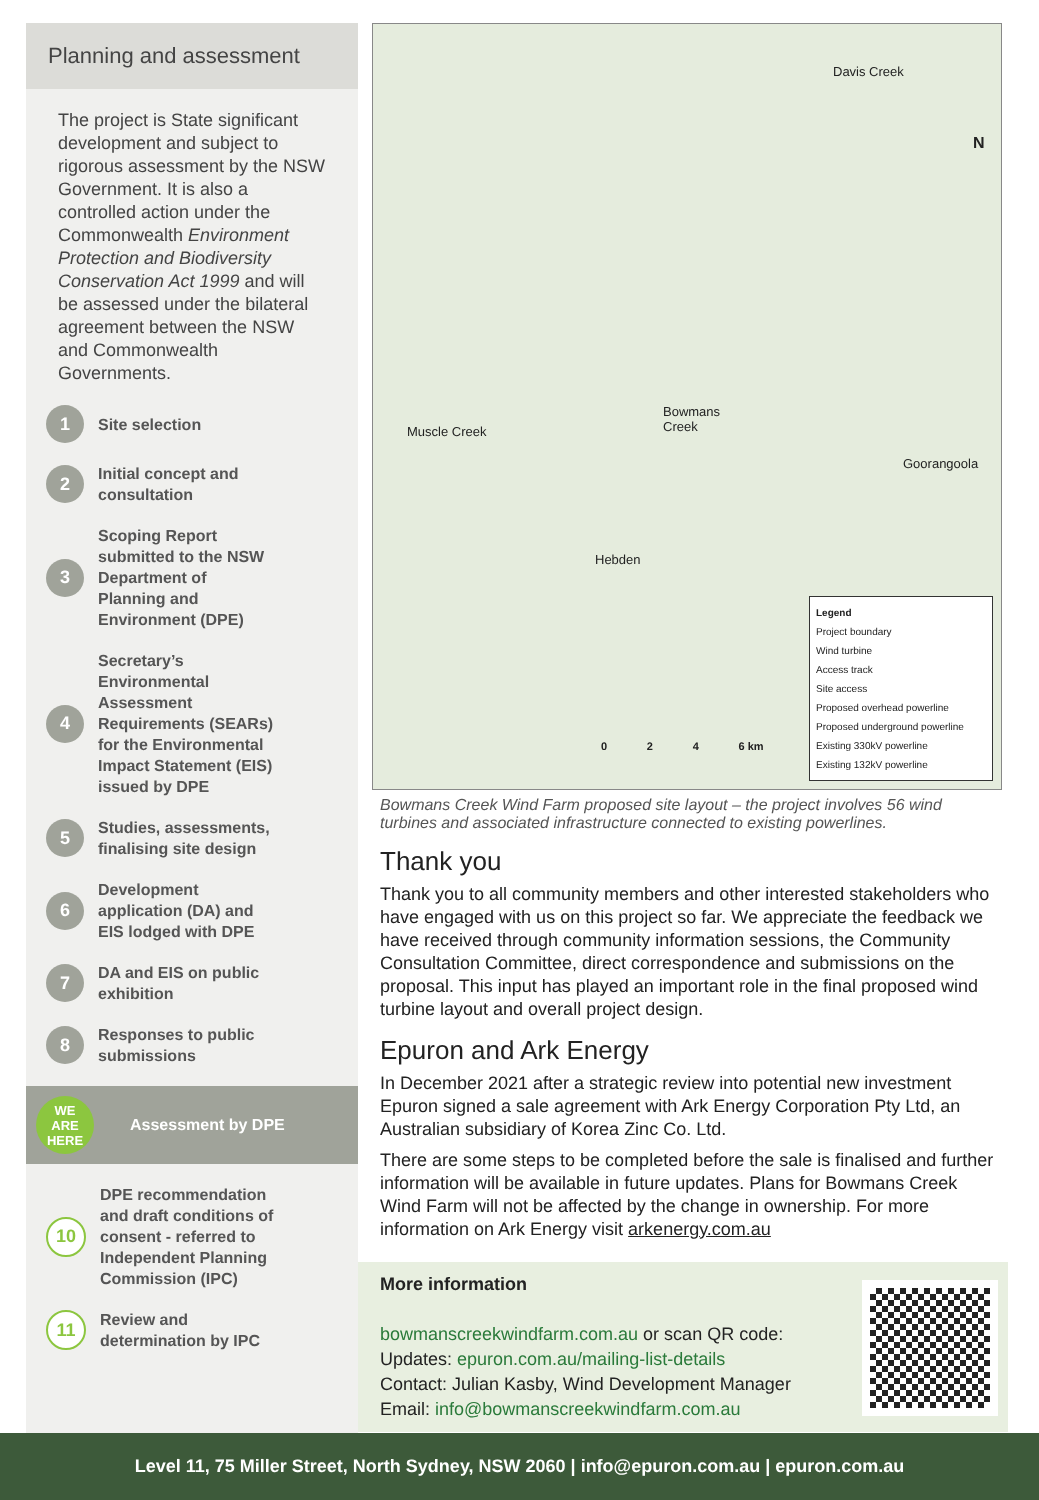Planning and assessment
The project is State significant development and subject to rigorous assessment by the NSW Government. It is also a controlled action under the Commonwealth Environment Protection and Biodiversity Conservation Act 1999 and will be assessed under the bilateral agreement between the NSW and Commonwealth Governments.
1
Site selection
2
Initial concept and
consultation
3
Scoping Report
submitted to the NSW
Department of
Planning and
Environment (DPE)
4
Secretary’s
Environmental
Assessment
Requirements (SEARs)
for the Environmental
Impact Statement (EIS)
issued by DPE
5
Studies, assessments,
finalising site design
6
Development
application (DA) and
EIS lodged with DPE
7
DA and EIS on public
exhibition
8
Responses to public
submissions
WE
ARE
HERE
Assessment by DPE
10
DPE recommendation
and draft conditions of
consent - referred to
Independent Planning
Commission (IPC)
11
Review and
determination by IPC
Davis Creek
N
Muscle Creek
Bowmans
Creek
Goorangoola
Hebden
0 2 4 6 km
Legend
Project boundary
Wind turbine
Access track
Site access
Proposed overhead powerline
Proposed underground powerline
Existing 330kV powerline
Existing 132kV powerline
Bowmans Creek Wind Farm proposed site layout – the project involves 56 wind turbines and associated infrastructure connected to existing powerlines.
Thank you
Thank you to all community members and other interested stakeholders who have engaged with us on this project so far. We appreciate the feedback we have received through community information sessions, the Community Consultation Committee, direct correspondence and submissions on the proposal. This input has played an important role in the final proposed wind turbine layout and overall project design.
Epuron and Ark Energy
In December 2021 after a strategic review into potential new investment Epuron signed a sale agreement with Ark Energy Corporation Pty Ltd, an Australian subsidiary of Korea Zinc Co. Ltd.
There are some steps to be completed before the sale is finalised and further information will be available in future updates. Plans for Bowmans Creek Wind Farm will not be affected by the change in ownership. For more information on Ark Energy visit arkenergy.com.au
More information
bowmanscreekwindfarm.com.au or scan QR code:
Updates: epuron.com.au/mailing-list-details
Contact: Julian Kasby, Wind Development Manager
Email: info@bowmanscreekwindfarm.com.au
Level 11, 75 Miller Street, North Sydney, NSW 2060 | info@epuron.com.au | epuron.com.au